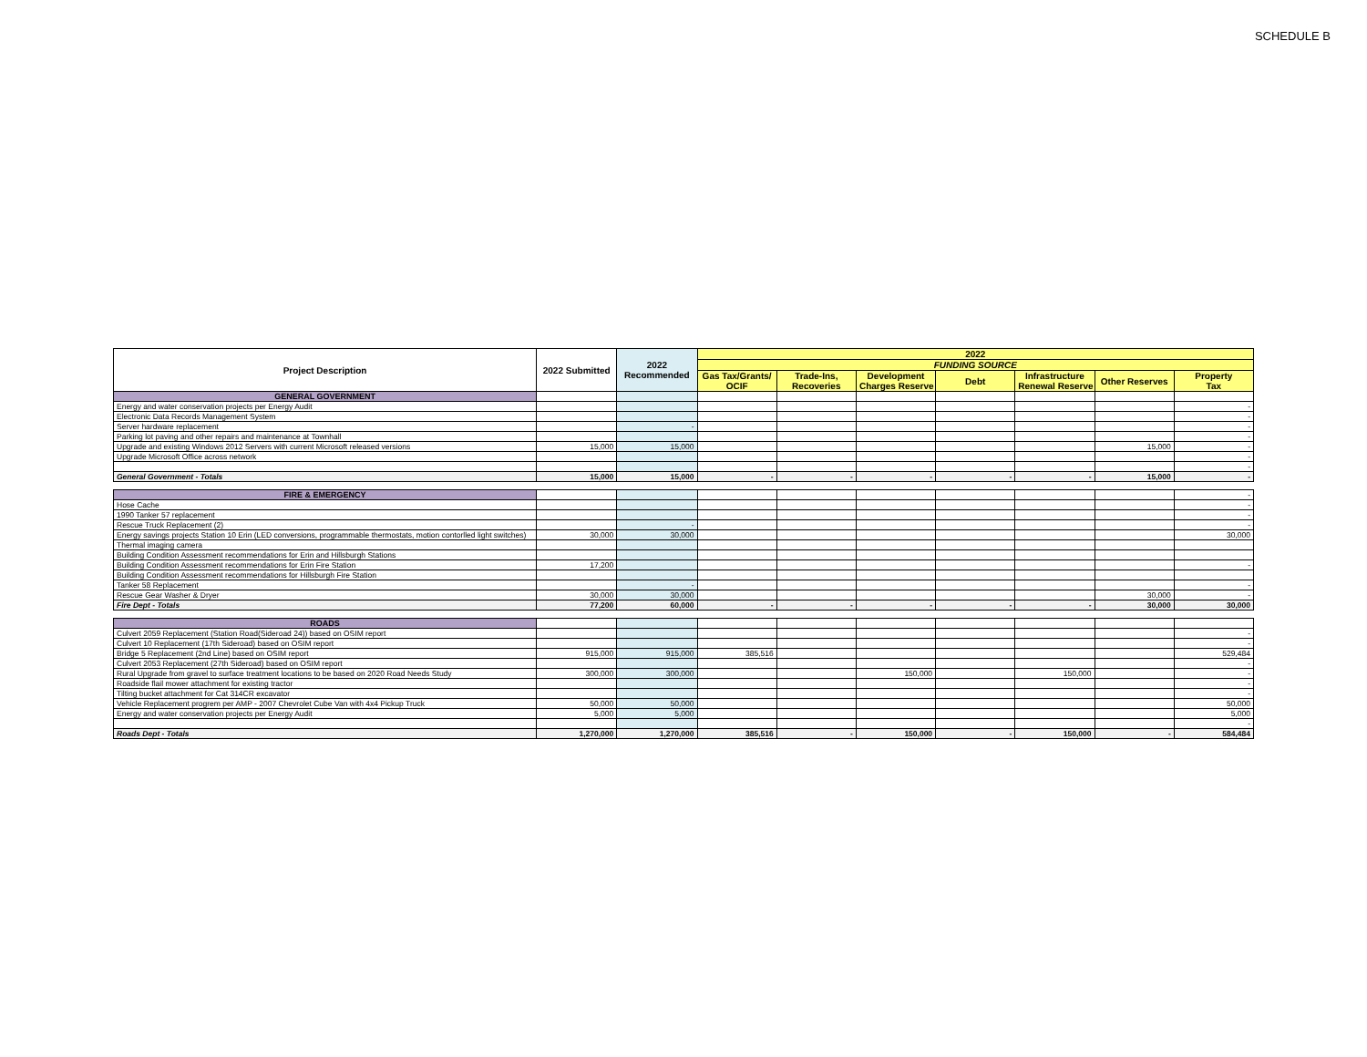SCHEDULE B
| Project Description | 2022 Submitted | 2022 Recommended | 2022 | | | | | | |
| --- | --- | --- | --- | --- | --- | --- | --- | --- | --- |
| | | | FUNDING SOURCE | | | | | | |
| | | | Gas Tax/Grants/ OCIF | Trade-Ins, Recoveries | Development Charges Reserve | Debt | Infrastructure Renewal Reserve | Other Reserves | Property Tax |
| GENERAL GOVERNMENT | | | | | | | | | |
| Energy and water conservation projects per Energy Audit | | | | | | | | | - |
| Electronic Data Records Management System | | | | | | | | | - |
| Server hardware replacement | | - | | | | | | | - |
| Parking lot paving and other repairs and maintenance at Townhall | | | | | | | | | - |
| Upgrade and existing Windows 2012 Servers with current Microsoft released versions | 15,000 | 15,000 | | | | | | 15,000 | - |
| Upgrade Microsoft Office across network | | | | | | | | | - |
| | | | | | | | | | - |
| General Government - Totals | 15,000 | 15,000 | - | - | - | - | - | 15,000 | - |
| FIRE & EMERGENCY | | | | | | | | | - |
| Hose Cache | | | | | | | | | - |
| 1990 Tanker 57 replacement | | | | | | | | | - |
| Rescue Truck Replacement (2) | | - | | | | | | | - |
| Energy savings projects Station 10 Erin (LED conversions, programmable thermostats, motion contorlled light switches) | 30,000 | 30,000 | | | | | | | 30,000 |
| Thermal imaging camera | | | | | | | | | |
| Building Condition Assessment recommendations for Erin and Hillsburgh Stations | | | | | | | | | |
| Building Condition Assessment recommendations for Erin Fire Station | 17,200 | | | | | | | | - |
| Building Condition Assessment recommendations for Hillsburgh Fire Station | | | | | | | | | |
| Tanker 58 Replacement | | - | | | | | | | - |
| Rescue Gear Washer & Dryer | 30,000 | 30,000 | | | | | | 30,000 | - |
| Fire Dept - Totals | 77,200 | 60,000 | - | - | - | - | - | 30,000 | 30,000 |
| ROADS | | | | | | | | | |
| Culvert 2059 Replacement (Station Road(Sideroad 24)) based on OSIM report | | | | | | | | | - |
| Culvert 10 Replacement (17th Sideroad) based on OSIM report | | | | | | | | | - |
| Bridge 5 Replacement (2nd Line) based on OSIM report | 915,000 | 915,000 | 385,516 | | | | | | 529,484 |
| Culvert 2053 Replacement (27th Sideroad) based on OSIM report | | | | | | | | | - |
| Rural Upgrade from gravel to surface treatment locations to be based on 2020 Road Needs Study | 300,000 | 300,000 | | | 150,000 | | 150,000 | | - |
| Roadside flail mower attachment for existing tractor | | | | | | | | | - |
| Tilting bucket attachment for Cat 314CR excavator | | | | | | | | | - |
| Vehicle Replacement progrem per AMP - 2007 Chevrolet Cube Van with 4x4 Pickup Truck | 50,000 | 50,000 | | | | | | | 50,000 |
| Energy and water conservation projects per Energy Audit | 5,000 | 5,000 | | | | | | | 5,000 |
| | | | | | | | | | - |
| Roads Dept - Totals | 1,270,000 | 1,270,000 | 385,516 | - | 150,000 | - | 150,000 | - | 584,484 |